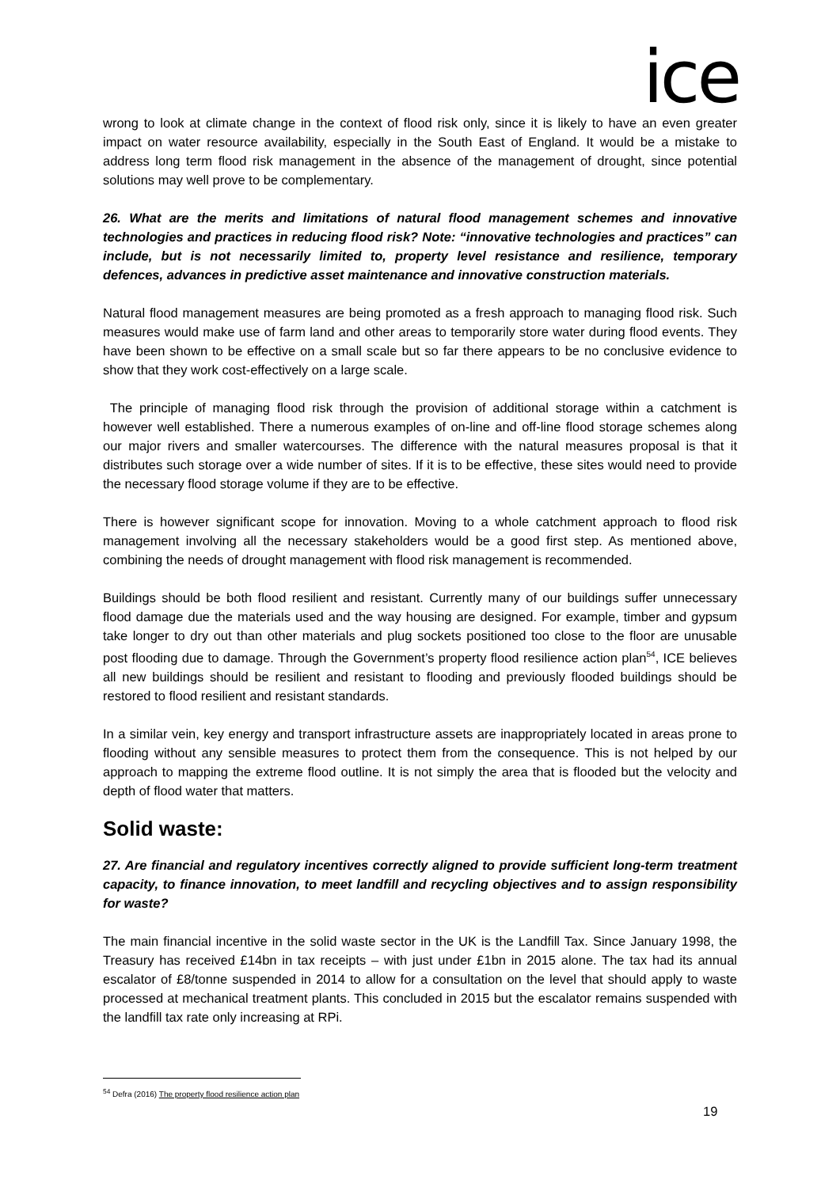ice
wrong to look at climate change in the context of flood risk only, since it is likely to have an even greater impact on water resource availability, especially in the South East of England. It would be a mistake to address long term flood risk management in the absence of the management of drought, since potential solutions may well prove to be complementary.
26. What are the merits and limitations of natural flood management schemes and innovative technologies and practices in reducing flood risk? Note: “innovative technologies and practices” can include, but is not necessarily limited to, property level resistance and resilience, temporary defences, advances in predictive asset maintenance and innovative construction materials.
Natural flood management measures are being promoted as a fresh approach to managing flood risk. Such measures would make use of farm land and other areas to temporarily store water during flood events. They have been shown to be effective on a small scale but so far there appears to be no conclusive evidence to show that they work cost-effectively on a large scale.
The principle of managing flood risk through the provision of additional storage within a catchment is however well established. There a numerous examples of on-line and off-line flood storage schemes along our major rivers and smaller watercourses. The difference with the natural measures proposal is that it distributes such storage over a wide number of sites. If it is to be effective, these sites would need to provide the necessary flood storage volume if they are to be effective.
There is however significant scope for innovation. Moving to a whole catchment approach to flood risk management involving all the necessary stakeholders would be a good first step. As mentioned above, combining the needs of drought management with flood risk management is recommended.
Buildings should be both flood resilient and resistant. Currently many of our buildings suffer unnecessary flood damage due the materials used and the way housing are designed. For example, timber and gypsum take longer to dry out than other materials and plug sockets positioned too close to the floor are unusable post flooding due to damage. Through the Government’s property flood resilience action plan<sup>54</sup>, ICE believes all new buildings should be resilient and resistant to flooding and previously flooded buildings should be restored to flood resilient and resistant standards.
In a similar vein, key energy and transport infrastructure assets are inappropriately located in areas prone to flooding without any sensible measures to protect them from the consequence. This is not helped by our approach to mapping the extreme flood outline. It is not simply the area that is flooded but the velocity and depth of flood water that matters.
Solid waste:
27. Are financial and regulatory incentives correctly aligned to provide sufficient long-term treatment capacity, to finance innovation, to meet landfill and recycling objectives and to assign responsibility for waste?
The main financial incentive in the solid waste sector in the UK is the Landfill Tax. Since January 1998, the Treasury has received £14bn in tax receipts – with just under £1bn in 2015 alone. The tax had its annual escalator of £8/tonne suspended in 2014 to allow for a consultation on the level that should apply to waste processed at mechanical treatment plants. This concluded in 2015 but the escalator remains suspended with the landfill tax rate only increasing at RPi.
<sup>54</sup> Defra (2016) The property flood resilience action plan
19